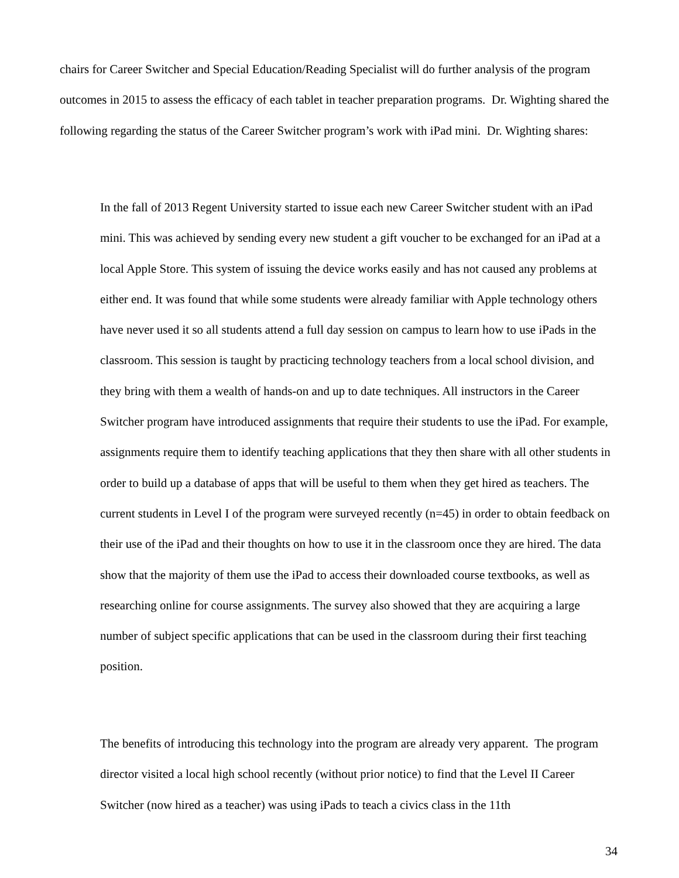chairs for Career Switcher and Special Education/Reading Specialist will do further analysis of the program outcomes in 2015 to assess the efficacy of each tablet in teacher preparation programs. Dr. Wighting shared the following regarding the status of the Career Switcher program’s work with iPad mini. Dr. Wighting shares:
In the fall of 2013 Regent University started to issue each new Career Switcher student with an iPad mini. This was achieved by sending every new student a gift voucher to be exchanged for an iPad at a local Apple Store. This system of issuing the device works easily and has not caused any problems at either end. It was found that while some students were already familiar with Apple technology others have never used it so all students attend a full day session on campus to learn how to use iPads in the classroom. This session is taught by practicing technology teachers from a local school division, and they bring with them a wealth of hands-on and up to date techniques. All instructors in the Career Switcher program have introduced assignments that require their students to use the iPad. For example, assignments require them to identify teaching applications that they then share with all other students in order to build up a database of apps that will be useful to them when they get hired as teachers. The current students in Level I of the program were surveyed recently (n=45) in order to obtain feedback on their use of the iPad and their thoughts on how to use it in the classroom once they are hired. The data show that the majority of them use the iPad to access their downloaded course textbooks, as well as researching online for course assignments. The survey also showed that they are acquiring a large number of subject specific applications that can be used in the classroom during their first teaching position.
The benefits of introducing this technology into the program are already very apparent. The program director visited a local high school recently (without prior notice) to find that the Level II Career Switcher (now hired as a teacher) was using iPads to teach a civics class in the 11th
34